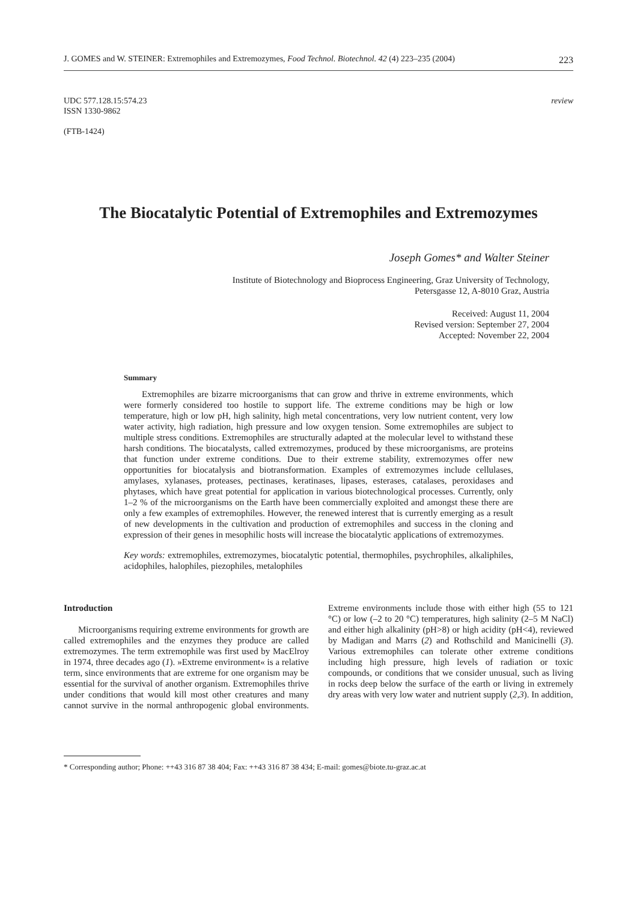J. GOMES and W. STEINER: Extremophiles and Extremozymes, Food Technol. Biotechnol. 42 (4) 223–235 (2004) 223
UDC 577.128.15:574.23
ISSN 1330-9862
(FTB-1424)
review
The Biocatalytic Potential of Extremophiles and Extremozymes
Joseph Gomes* and Walter Steiner
Institute of Biotechnology and Bioprocess Engineering, Graz University of Technology,
Petersgasse 12, A-8010 Graz, Austria
Received: August 11, 2004
Revised version: September 27, 2004
Accepted: November 22, 2004
Summary
Extremophiles are bizarre microorganisms that can grow and thrive in extreme environments, which were formerly considered too hostile to support life. The extreme conditions may be high or low temperature, high or low pH, high salinity, high metal concentrations, very low nutrient content, very low water activity, high radiation, high pressure and low oxygen tension. Some extremophiles are subject to multiple stress conditions. Extremophiles are structurally adapted at the molecular level to withstand these harsh conditions. The biocatalysts, called extremozymes, produced by these microorganisms, are proteins that function under extreme conditions. Due to their extreme stability, extremozymes offer new opportunities for biocatalysis and biotransformation. Examples of extremozymes include cellulases, amylases, xylanases, proteases, pectinases, keratinases, lipases, esterases, catalases, peroxidases and phytases, which have great potential for application in various biotechnological processes. Currently, only 1–2 % of the microorganisms on the Earth have been commercially exploited and amongst these there are only a few examples of extremophiles. However, the renewed interest that is currently emerging as a result of new developments in the cultivation and production of extremophiles and success in the cloning and expression of their genes in mesophilic hosts will increase the biocatalytic applications of extremozymes.
Key words: extremophiles, extremozymes, biocatalytic potential, thermophiles, psychrophiles, alkaliphiles, acidophiles, halophiles, piezophiles, metalophiles
Introduction
Microorganisms requiring extreme environments for growth are called extremophiles and the enzymes they produce are called extremozymes. The term extremophile was first used by MacElroy in 1974, three decades ago (1). »Extreme environment« is a relative term, since environments that are extreme for one organism may be essential for the survival of another organism. Extremophiles thrive under conditions that would kill most other creatures and many cannot survive in the normal anthropogenic global environments. Extreme environments include those with either high (55 to 121 °C) or low (–2 to 20 °C) temperatures, high salinity (2–5 M NaCl) and either high alkalinity (pH>8) or high acidity (pH<4), reviewed by Madigan and Marrs (2) and Rothschild and Manicinelli (3). Various extremophiles can tolerate other extreme conditions including high pressure, high levels of radiation or toxic compounds, or conditions that we consider unusual, such as living in rocks deep below the surface of the earth or living in extremely dry areas with very low water and nutrient supply (2,3). In addition,
* Corresponding author; Phone: ++43 316 87 38 404; Fax: ++43 316 87 38 434; E-mail: gomes@biote.tu-graz.ac.at